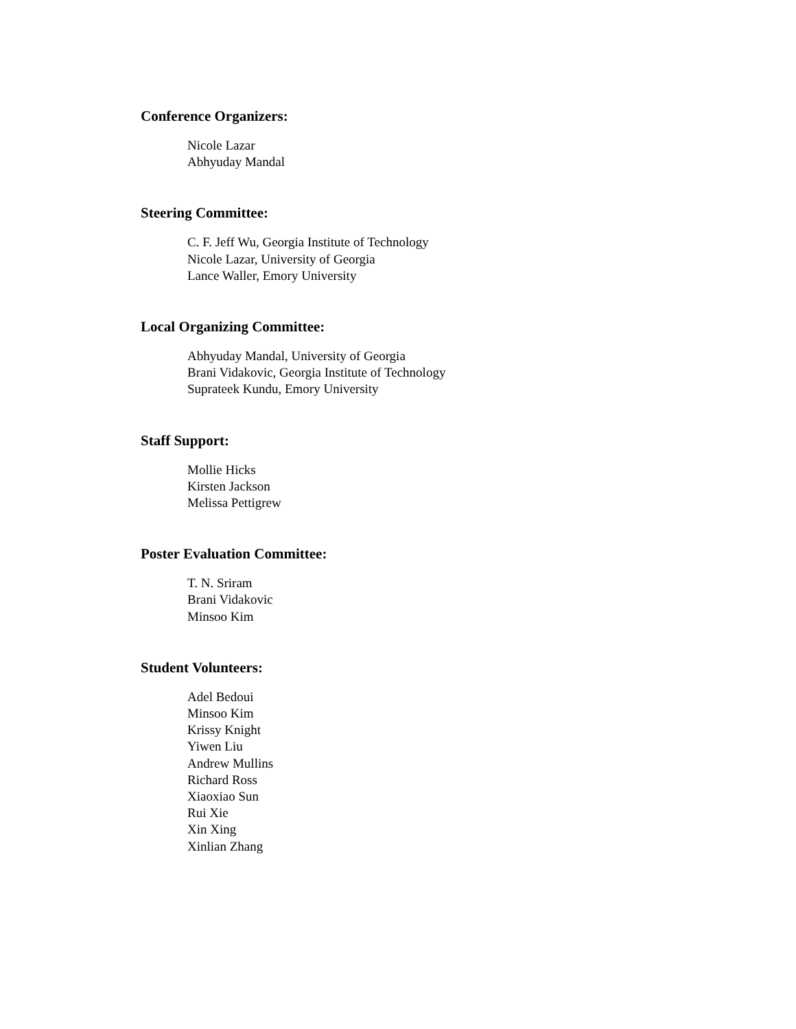Conference Organizers:
Nicole Lazar
Abhyuday Mandal
Steering Committee:
C. F. Jeff Wu, Georgia Institute of Technology
Nicole Lazar, University of Georgia
Lance Waller, Emory University
Local Organizing Committee:
Abhyuday Mandal, University of Georgia
Brani Vidakovic, Georgia Institute of Technology
Suprateek Kundu, Emory University
Staff Support:
Mollie Hicks
Kirsten Jackson
Melissa Pettigrew
Poster Evaluation Committee:
T. N. Sriram
Brani Vidakovic
Minsoo Kim
Student Volunteers:
Adel Bedoui
Minsoo Kim
Krissy Knight
Yiwen Liu
Andrew Mullins
Richard Ross
Xiaoxiao Sun
Rui Xie
Xin Xing
Xinlian Zhang